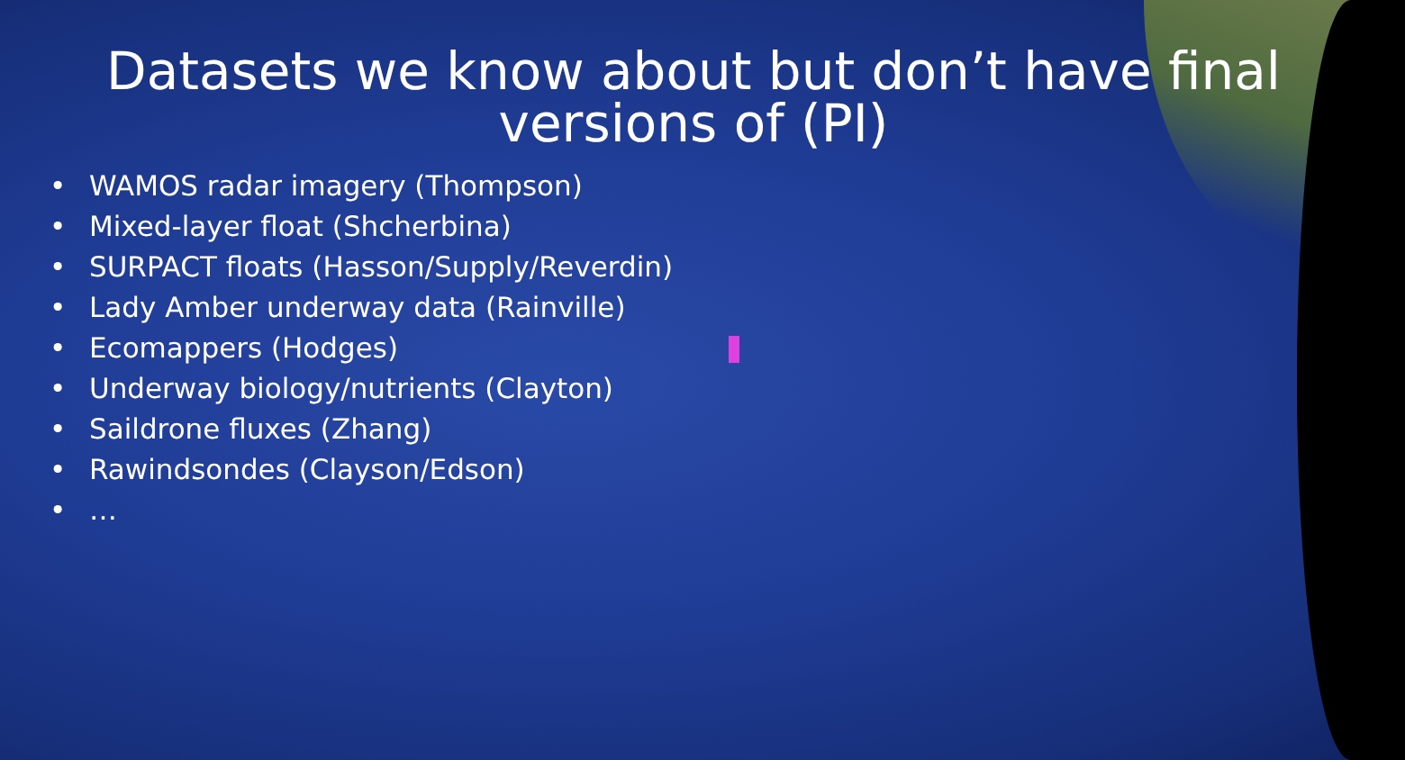Datasets we know about but don’t have final
versions of (PI)
• WAMOS radar imagery (Thompson)
• Mixed-layer float (Shcherbina)
• SURPACT floats (Hasson/Supply/Reverdin)
• Lady Amber underway data (Rainville)
• Ecomappers (Hodges)
• Underway biology/nutrients (Clayton)
• Saildrone fluxes (Zhang)
• Rawindsondes (Clayson/Edson)
• …